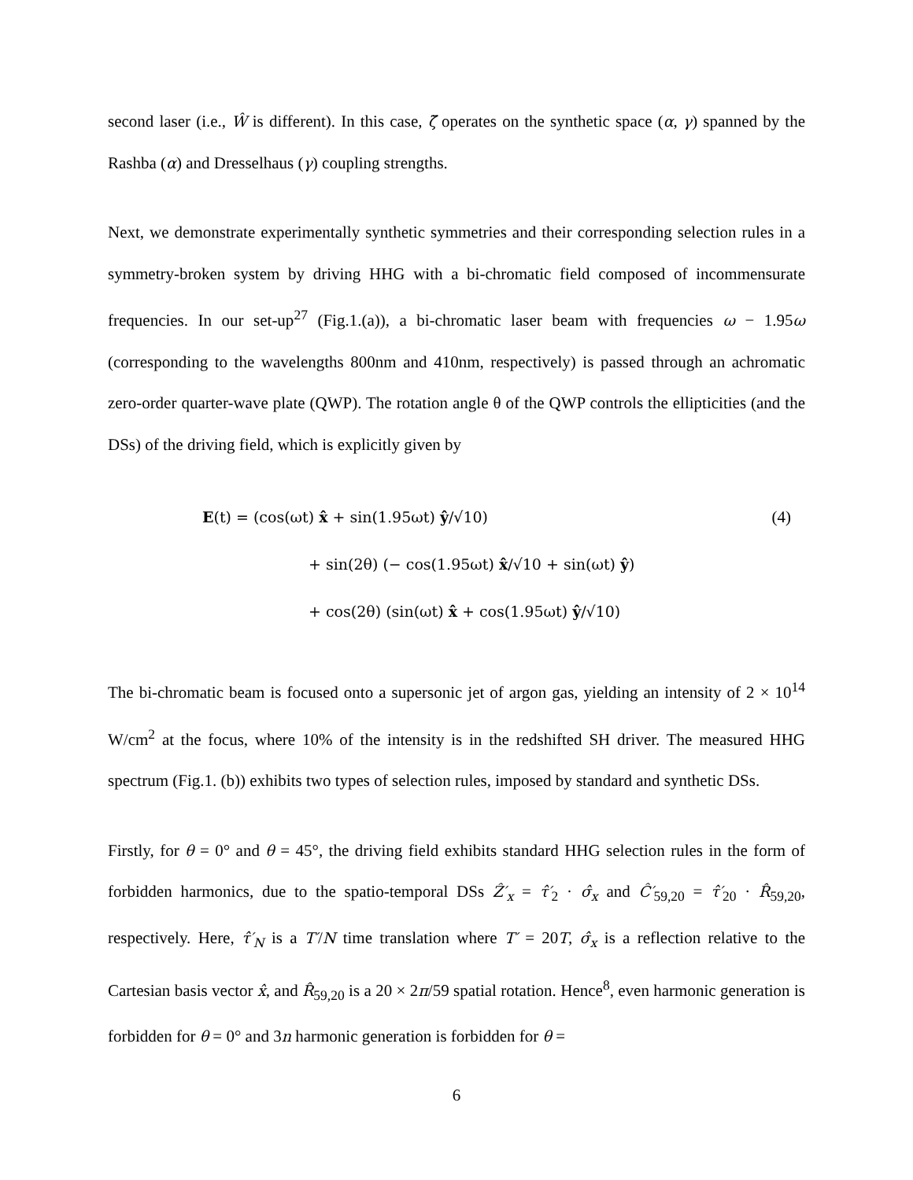second laser (i.e., Ŵ is different). In this case, ζ̆ operates on the synthetic space (α, γ) spanned by the Rashba (α) and Dresselhaus (γ) coupling strengths.
Next, we demonstrate experimentally synthetic symmetries and their corresponding selection rules in a symmetry-broken system by driving HHG with a bi-chromatic field composed of incommensurate frequencies. In our set-up<sup>27</sup> (Fig.1.(a)), a bi-chromatic laser beam with frequencies ω − 1.95ω (corresponding to the wavelengths 800nm and 410nm, respectively) is passed through an achromatic zero-order quarter-wave plate (QWP). The rotation angle θ of the QWP controls the ellipticities (and the DSs) of the driving field, which is explicitly given by
(4) E(t) = (cos(ωt) x̂ + sin(1.95ωt) ŷ/√10)
+ sin(2θ) (− cos(1.95ωt) x̂/√10 + sin(ωt) ŷ)
+ cos(2θ) (sin(ωt) x̂ + cos(1.95ωt) ŷ/√10)
The bi-chromatic beam is focused onto a supersonic jet of argon gas, yielding an intensity of 2 × 10<sup>14</sup> W/cm<sup>2</sup> at the focus, where 10% of the intensity is in the redshifted SH driver. The measured HHG spectrum (Fig.1. (b)) exhibits two types of selection rules, imposed by standard and synthetic DSs.
Firstly, for θ = 0° and θ = 45°, the driving field exhibits standard HHG selection rules in the form of forbidden harmonics, due to the spatio-temporal DSs Ẑ′<sub>x</sub> = τ̂′<sub>2</sub> · σ̂<sub>x</sub> and Ĉ′<sub>59,20</sub> = τ̂′<sub>20</sub> · R̂<sub>59,20</sub>, respectively. Here, τ̂′<sub>N</sub> is a T′/N time translation where T′ = 20T, σ̂<sub>x</sub> is a reflection relative to the Cartesian basis vector x̂, and R̂<sub>59,20</sub> is a 20 × 2π/59 spatial rotation. Hence<sup>8</sup>, even harmonic generation is forbidden for θ = 0° and 3n harmonic generation is forbidden for θ =
6